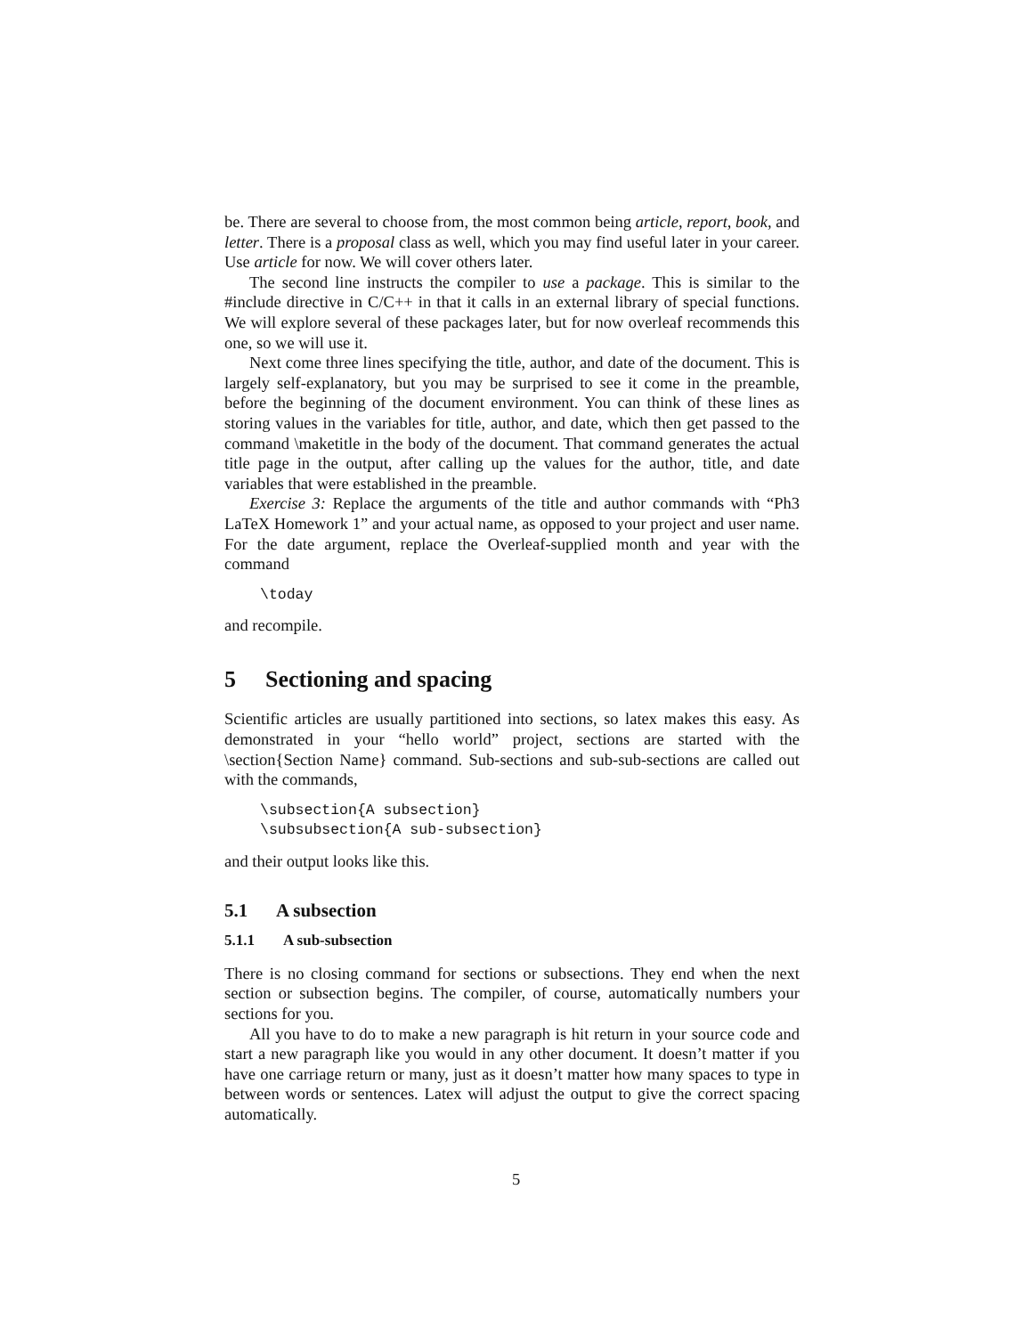be. There are several to choose from, the most common being article, report, book, and letter. There is a proposal class as well, which you may find useful later in your career. Use article for now. We will cover others later.
The second line instructs the compiler to use a package. This is similar to the #include directive in C/C++ in that it calls in an external library of special functions. We will explore several of these packages later, but for now overleaf recommends this one, so we will use it.
Next come three lines specifying the title, author, and date of the document. This is largely self-explanatory, but you may be surprised to see it come in the preamble, before the beginning of the document environment. You can think of these lines as storing values in the variables for title, author, and date, which then get passed to the command \maketitle in the body of the document. That command generates the actual title page in the output, after calling up the values for the author, title, and date variables that were established in the preamble.
Exercise 3: Replace the arguments of the title and author commands with “Ph3 LaTeX Homework 1” and your actual name, as opposed to your project and user name. For the date argument, replace the Overleaf-supplied month and year with the command
\today
and recompile.
5 Sectioning and spacing
Scientific articles are usually partitioned into sections, so latex makes this easy. As demonstrated in your “hello world” project, sections are started with the \section{Section Name} command. Sub-sections and sub-sub-sections are called out with the commands,
\subsection{A subsection}
\subsubsection{A sub-subsection}
and their output looks like this.
5.1 A subsection
5.1.1 A sub-subsection
There is no closing command for sections or subsections. They end when the next section or subsection begins. The compiler, of course, automatically numbers your sections for you.
All you have to do to make a new paragraph is hit return in your source code and start a new paragraph like you would in any other document. It doesn’t matter if you have one carriage return or many, just as it doesn’t matter how many spaces to type in between words or sentences. Latex will adjust the output to give the correct spacing automatically.
5